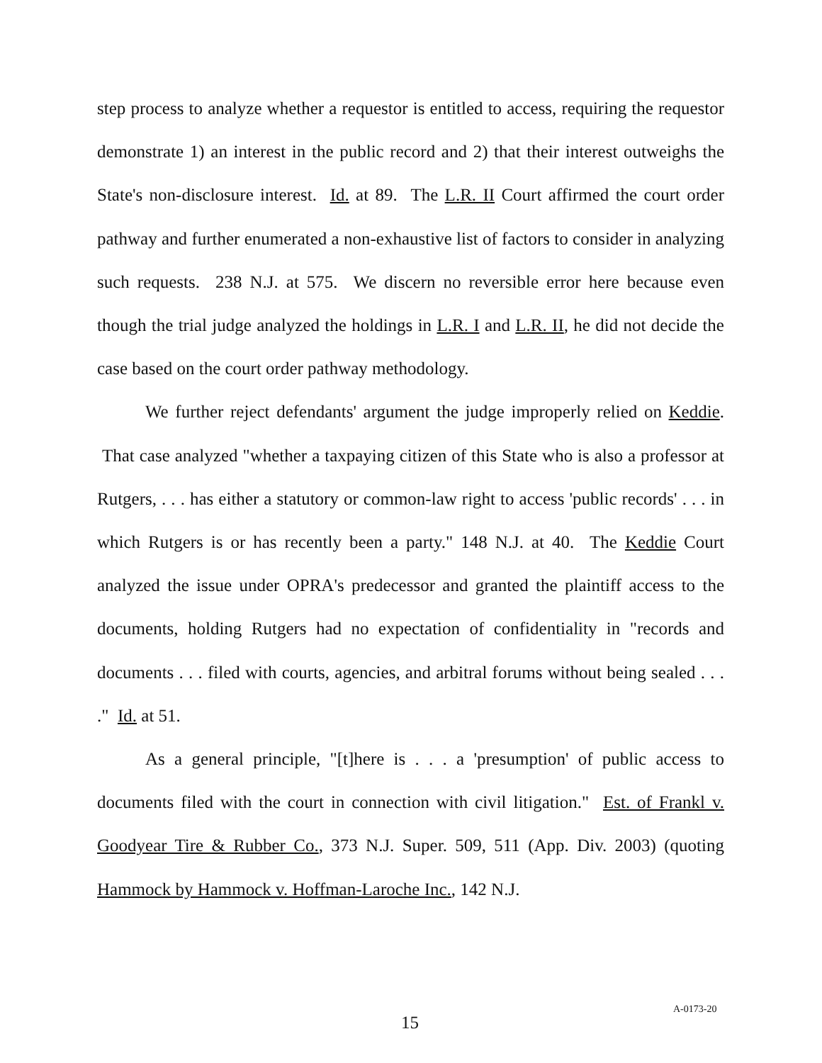step process to analyze whether a requestor is entitled to access, requiring the requestor demonstrate 1) an interest in the public record and 2) that their interest outweighs the State's non-disclosure interest. Id. at 89. The L.R. II Court affirmed the court order pathway and further enumerated a non-exhaustive list of factors to consider in analyzing such requests. 238 N.J. at 575. We discern no reversible error here because even though the trial judge analyzed the holdings in L.R. I and L.R. II, he did not decide the case based on the court order pathway methodology.
We further reject defendants' argument the judge improperly relied on Keddie. That case analyzed "whether a taxpaying citizen of this State who is also a professor at Rutgers, . . . has either a statutory or common-law right to access 'public records' . . . in which Rutgers is or has recently been a party." 148 N.J. at 40. The Keddie Court analyzed the issue under OPRA's predecessor and granted the plaintiff access to the documents, holding Rutgers had no expectation of confidentiality in "records and documents . . . filed with courts, agencies, and arbitral forums without being sealed . . . ." Id. at 51.
As a general principle, "[t]here is . . . a 'presumption' of public access to documents filed with the court in connection with civil litigation." Est. of Frankl v. Goodyear Tire & Rubber Co., 373 N.J. Super. 509, 511 (App. Div. 2003) (quoting Hammock by Hammock v. Hoffman-Laroche Inc., 142 N.J.
15 A-0173-20